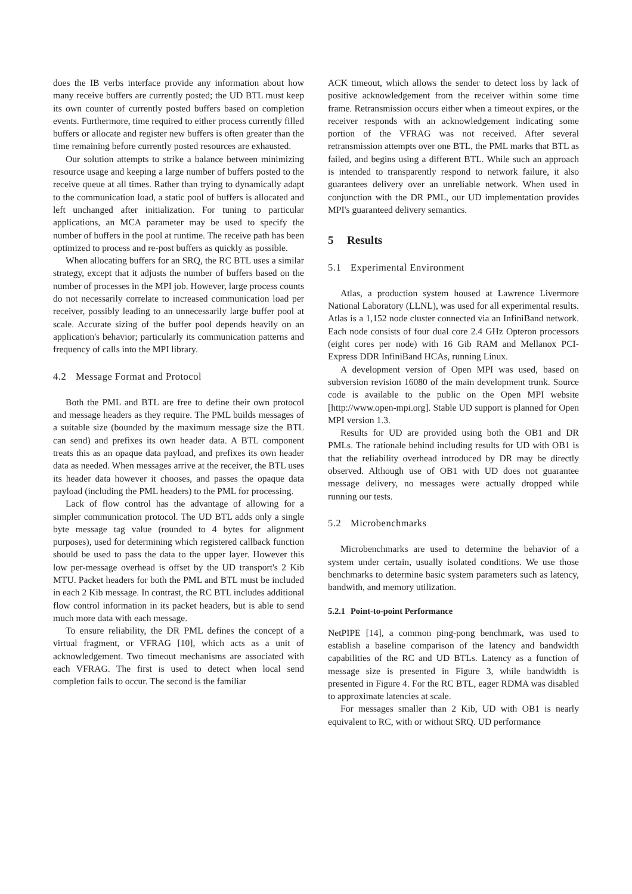does the IB verbs interface provide any information about how many receive buffers are currently posted; the UD BTL must keep its own counter of currently posted buffers based on completion events. Furthermore, time required to either process currently filled buffers or allocate and register new buffers is often greater than the time remaining before currently posted resources are exhausted.
Our solution attempts to strike a balance between minimizing resource usage and keeping a large number of buffers posted to the receive queue at all times. Rather than trying to dynamically adapt to the communication load, a static pool of buffers is allocated and left unchanged after initialization. For tuning to particular applications, an MCA parameter may be used to specify the number of buffers in the pool at runtime. The receive path has been optimized to process and re-post buffers as quickly as possible.
When allocating buffers for an SRQ, the RC BTL uses a similar strategy, except that it adjusts the number of buffers based on the number of processes in the MPI job. However, large process counts do not necessarily correlate to increased communication load per receiver, possibly leading to an unnecessarily large buffer pool at scale. Accurate sizing of the buffer pool depends heavily on an application's behavior; particularly its communication patterns and frequency of calls into the MPI library.
4.2 Message Format and Protocol
Both the PML and BTL are free to define their own protocol and message headers as they require. The PML builds messages of a suitable size (bounded by the maximum message size the BTL can send) and prefixes its own header data. A BTL component treats this as an opaque data payload, and prefixes its own header data as needed. When messages arrive at the receiver, the BTL uses its header data however it chooses, and passes the opaque data payload (including the PML headers) to the PML for processing.
Lack of flow control has the advantage of allowing for a simpler communication protocol. The UD BTL adds only a single byte message tag value (rounded to 4 bytes for alignment purposes), used for determining which registered callback function should be used to pass the data to the upper layer. However this low per-message overhead is offset by the UD transport's 2 Kib MTU. Packet headers for both the PML and BTL must be included in each 2 Kib message. In contrast, the RC BTL includes additional flow control information in its packet headers, but is able to send much more data with each message.
To ensure reliability, the DR PML defines the concept of a virtual fragment, or VFRAG [10], which acts as a unit of acknowledgement. Two timeout mechanisms are associated with each VFRAG. The first is used to detect when local send completion fails to occur. The second is the familiar
ACK timeout, which allows the sender to detect loss by lack of positive acknowledgement from the receiver within some time frame. Retransmission occurs either when a timeout expires, or the receiver responds with an acknowledgement indicating some portion of the VFRAG was not received. After several retransmission attempts over one BTL, the PML marks that BTL as failed, and begins using a different BTL. While such an approach is intended to transparently respond to network failure, it also guarantees delivery over an unreliable network. When used in conjunction with the DR PML, our UD implementation provides MPI's guaranteed delivery semantics.
5 Results
5.1 Experimental Environment
Atlas, a production system housed at Lawrence Livermore National Laboratory (LLNL), was used for all experimental results. Atlas is a 1,152 node cluster connected via an InfiniBand network. Each node consists of four dual core 2.4 GHz Opteron processors (eight cores per node) with 16 Gib RAM and Mellanox PCI-Express DDR InfiniBand HCAs, running Linux.
A development version of Open MPI was used, based on subversion revision 16080 of the main development trunk. Source code is available to the public on the Open MPI website [http://www.open-mpi.org]. Stable UD support is planned for Open MPI version 1.3.
Results for UD are provided using both the OB1 and DR PMLs. The rationale behind including results for UD with OB1 is that the reliability overhead introduced by DR may be directly observed. Although use of OB1 with UD does not guarantee message delivery, no messages were actually dropped while running our tests.
5.2 Microbenchmarks
Microbenchmarks are used to determine the behavior of a system under certain, usually isolated conditions. We use those benchmarks to determine basic system parameters such as latency, bandwith, and memory utilization.
5.2.1 Point-to-point Performance
NetPIPE [14], a common ping-pong benchmark, was used to establish a baseline comparison of the latency and bandwidth capabilities of the RC and UD BTLs. Latency as a function of message size is presented in Figure 3, while bandwidth is presented in Figure 4. For the RC BTL, eager RDMA was disabled to approximate latencies at scale.
For messages smaller than 2 Kib, UD with OB1 is nearly equivalent to RC, with or without SRQ. UD performance